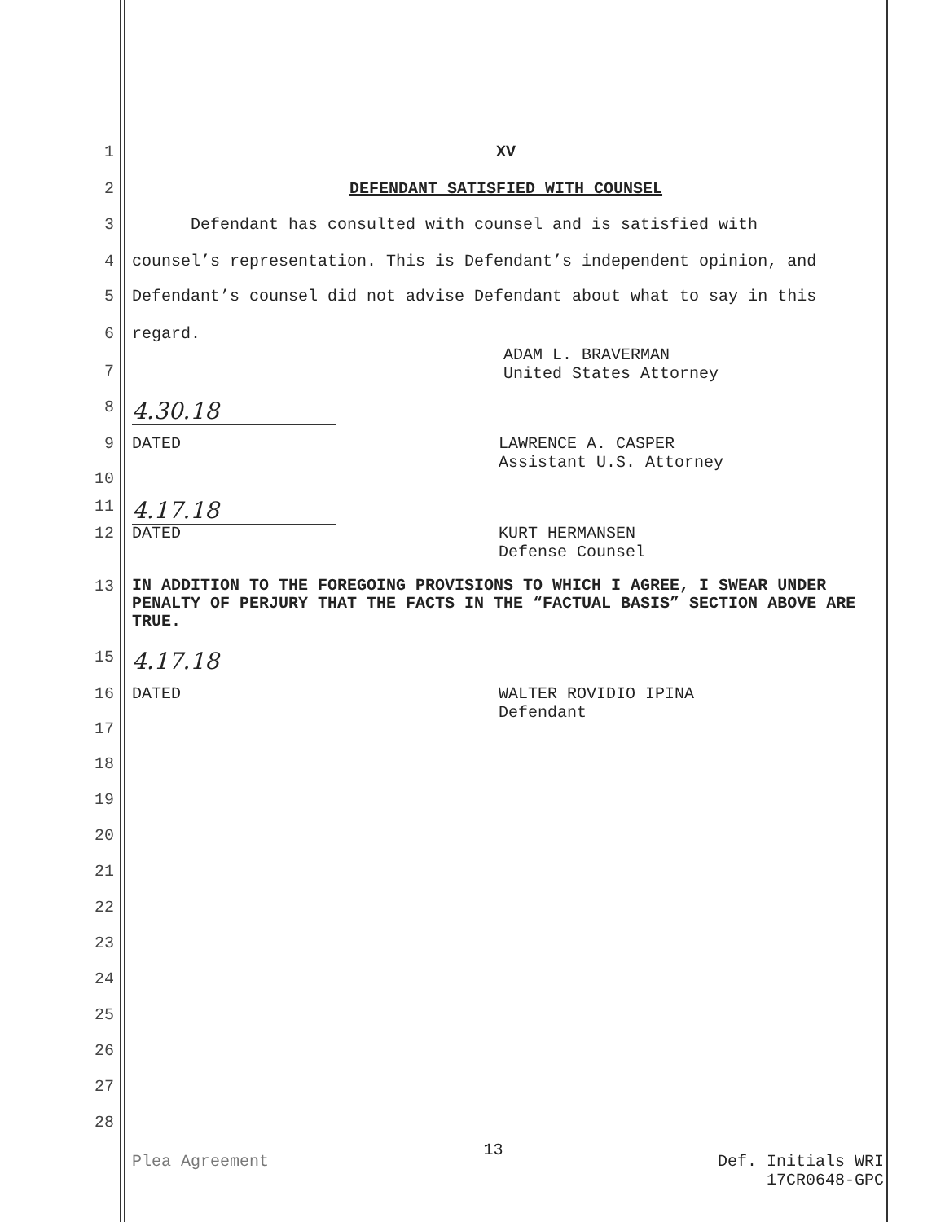1 XV
2 DEFENDANT SATISFIED WITH COUNSEL
3 Defendant has consulted with counsel and is satisfied with
4 counsel’s representation. This is Defendant’s independent opinion, and
5 Defendant’s counsel did not advise Defendant about what to say in this
6 regard.
ADAM L. BRAVERMAN
United States Attorney
7
8
4.30.18
9 DATED LAWRENCE A. CASPER
Assistant U.S. Attorney
10
11
4.17.18
12 DATED KURT HERMANSEN
Defense Counsel
13 IN ADDITION TO THE FOREGOING PROVISIONS TO WHICH I AGREE, I SWEAR UNDER PENALTY OF PERJURY THAT THE FACTS IN THE “FACTUAL BASIS” SECTION ABOVE ARE TRUE.
15
4.17.18
16 DATED WALTER ROVIDIO IPINA
Defendant
17
18
19
20
21
22
23
24
25
26
27
28
Plea Agreement 13 Def. Initials WRI
17CR0648-GPC